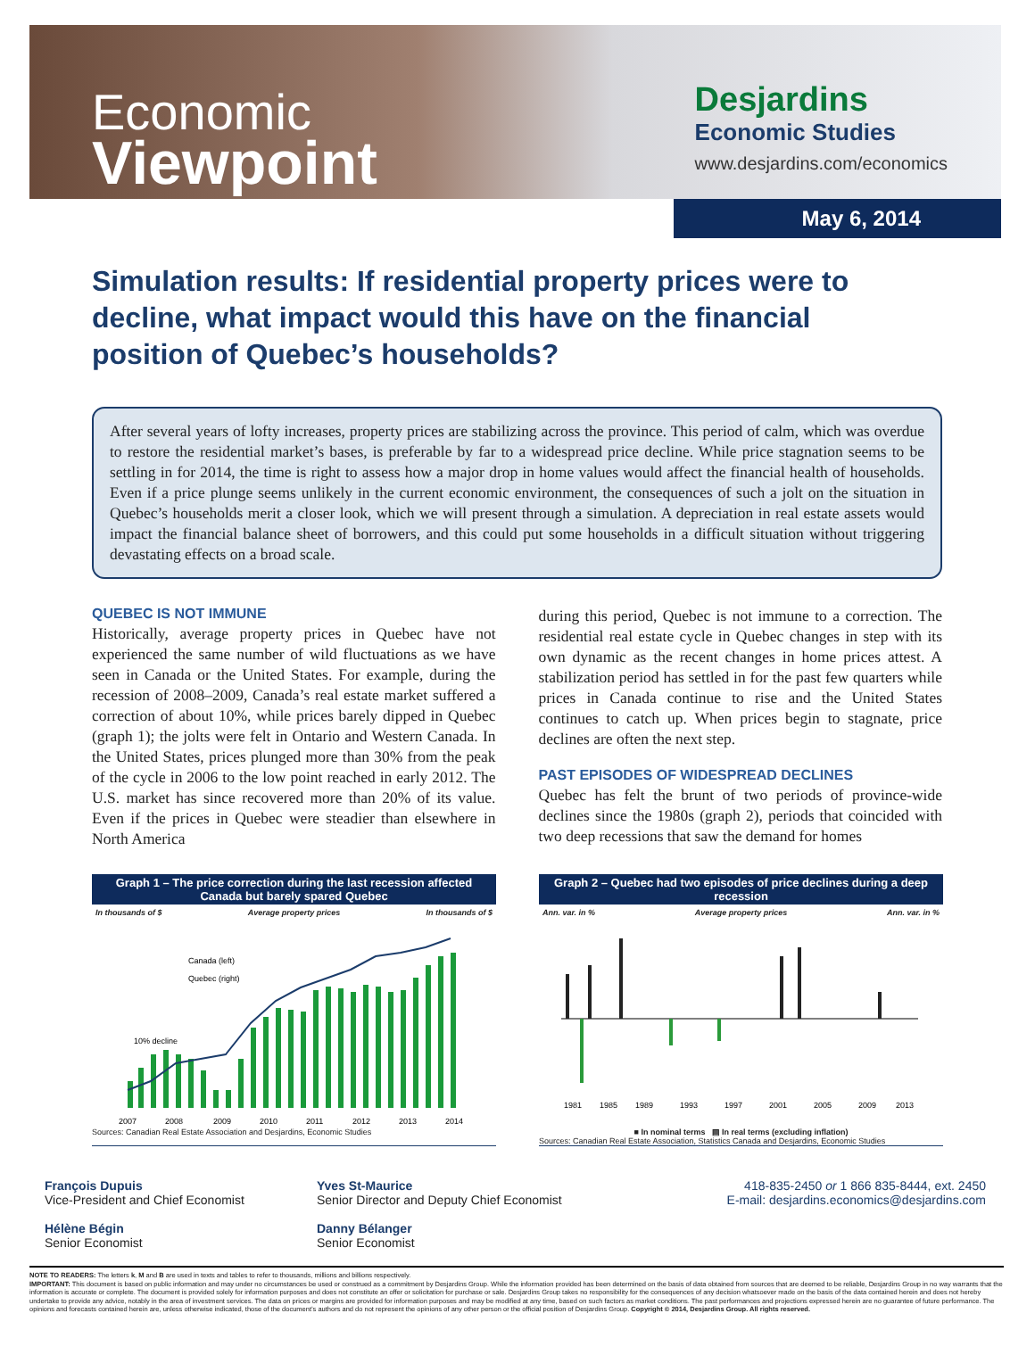Economic
Viewpoint
Desjardins
Economic Studies
www.desjardins.com/economics
May 6, 2014
Simulation results: If residential property prices were to decline, what impact would this have on the financial position of Quebec’s households?
After several years of lofty increases, property prices are stabilizing across the province. This period of calm, which was overdue to restore the residential market’s bases, is preferable by far to a widespread price decline. While price stagnation seems to be settling in for 2014, the time is right to assess how a major drop in home values would affect the financial health of households. Even if a price plunge seems unlikely in the current economic environment, the consequences of such a jolt on the situation in Quebec’s households merit a closer look, which we will present through a simulation. A depreciation in real estate assets would impact the financial balance sheet of borrowers, and this could put some households in a difficult situation without triggering devastating effects on a broad scale.
QUEBEC IS NOT IMMUNE
Historically, average property prices in Quebec have not experienced the same number of wild fluctuations as we have seen in Canada or the United States. For example, during the recession of 2008–2009, Canada’s real estate market suffered a correction of about 10%, while prices barely dipped in Quebec (graph 1); the jolts were felt in Ontario and Western Canada. In the United States, prices plunged more than 30% from the peak of the cycle in 2006 to the low point reached in early 2012. The U.S. market has since recovered more than 20% of its value. Even if the prices in Quebec were steadier than elsewhere in North America
during this period, Quebec is not immune to a correction. The residential real estate cycle in Quebec changes in step with its own dynamic as the recent changes in home prices attest. A stabilization period has settled in for the past few quarters while prices in Canada continue to rise and the United States continues to catch up. When prices begin to stagnate, price declines are often the next step.
PAST EPISODES OF WIDESPREAD DECLINES
Quebec has felt the brunt of two periods of province-wide declines since the 1980s (graph 2), periods that coincided with two deep recessions that saw the demand for homes
Graph 1 – The price correction during the last recession affected Canada but barely spared Quebec
In thousands of $ Average property prices In thousands of $
10% decline
2007
2008
2009
2010
2011
2012
2013
2014
Canada (left)
Quebec (right)
Sources: Canadian Real Estate Association and Desjardins, Economic Studies
Graph 2 – Quebec had two episodes of price declines during a deep recession
Ann. var. in % Average property prices Ann. var. in %
1981
1985
1989
1993
1997
2001
2005
2009
2013
■ In nominal terms ▤ In real terms (excluding inflation)
Sources: Canadian Real Estate Association, Statistics Canada and Desjardins, Economic Studies
François Dupuis
Vice-President and Chief Economist
Hélène Bégin
Senior Economist
Yves St-Maurice
Senior Director and Deputy Chief Economist
Danny Bélanger
Senior Economist
418-835-2450 or 1 866 835-8444, ext. 2450
E-mail: desjardins.economics@desjardins.com
NOTE TO READERS: The letters k, M and B are used in texts and tables to refer to thousands, millions and billions respectively.
IMPORTANT: This document is based on public information and may under no circumstances be used or construed as a commitment by Desjardins Group. While the information provided has been determined on the basis of data obtained from sources that are deemed to be reliable, Desjardins Group in no way warrants that the information is accurate or complete. The document is provided solely for information purposes and does not constitute an offer or solicitation for purchase or sale. Desjardins Group takes no responsibility for the consequences of any decision whatsoever made on the basis of the data contained herein and does not hereby undertake to provide any advice, notably in the area of investment services. The data on prices or margins are provided for information purposes and may be modified at any time, based on such factors as market conditions. The past performances and projections expressed herein are no guarantee of future performance. The opinions and forecasts contained herein are, unless otherwise indicated, those of the document’s authors and do not represent the opinions of any other person or the official position of Desjardins Group. Copyright © 2014, Desjardins Group. All rights reserved.